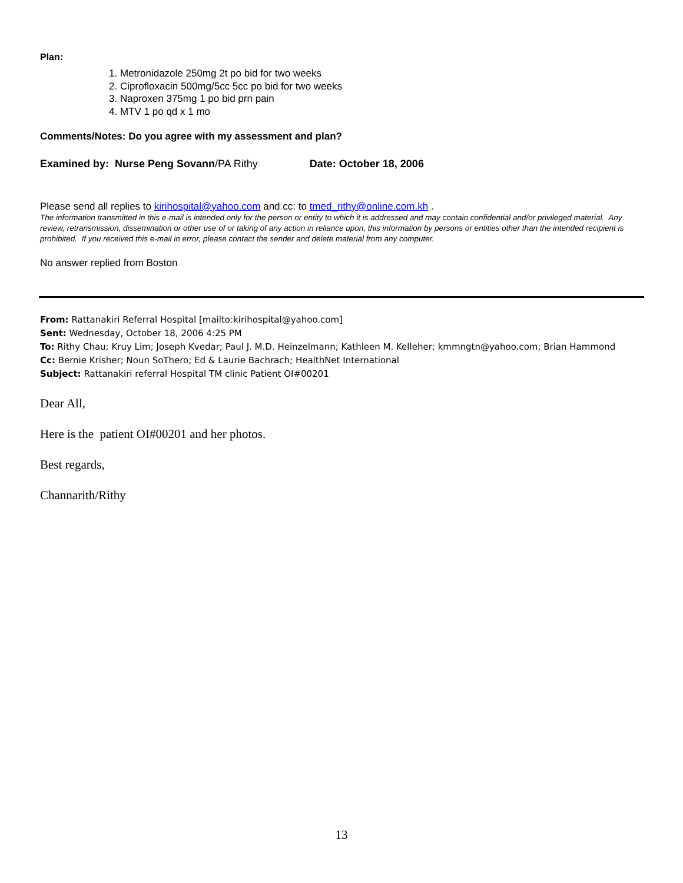Plan:
1. Metronidazole 250mg 2t po bid for two weeks
2. Ciprofloxacin 500mg/5cc 5cc po bid for two weeks
3. Naproxen 375mg 1 po bid prn pain
4. MTV 1 po qd x 1 mo
Comments/Notes: Do you agree with my assessment and plan?
Examined by: Nurse Peng Sovann/PA Rithy Date: October 18, 2006
Please send all replies to kirihospital@yahoo.com and cc: to tmed_rithy@online.com.kh .
The information transmitted in this e-mail is intended only for the person or entity to which it is addressed and may contain confidential and/or privileged material. Any review, retransmission, dissemination or other use of or taking of any action in reliance upon, this information by persons or entities other than the intended recipient is prohibited. If you received this e-mail in error, please contact the sender and delete material from any computer.
No answer replied from Boston
From: Rattanakiri Referral Hospital [mailto:kirihospital@yahoo.com]
Sent: Wednesday, October 18, 2006 4:25 PM
To: Rithy Chau; Kruy Lim; Joseph Kvedar; Paul J. M.D. Heinzelmann; Kathleen M. Kelleher; kmmngtn@yahoo.com; Brian Hammond
Cc: Bernie Krisher; Noun SoThero; Ed & Laurie Bachrach; HealthNet International
Subject: Rattanakiri referral Hospital TM clinic Patient OI#00201
Dear All,
Here is the patient OI#00201 and her photos.
Best regards,
Channarith/Rithy
13